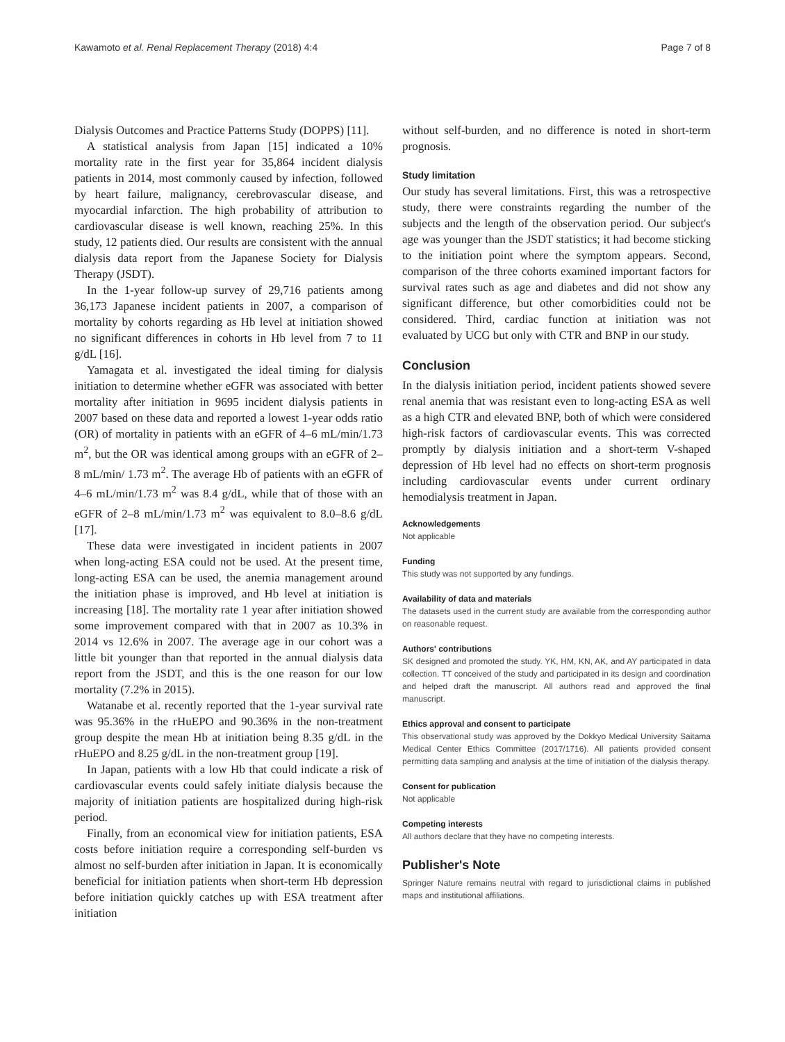Kawamoto et al. Renal Replacement Therapy (2018) 4:4 Page 7 of 8
Dialysis Outcomes and Practice Patterns Study (DOPPS) [11].
A statistical analysis from Japan [15] indicated a 10% mortality rate in the first year for 35,864 incident dialysis patients in 2014, most commonly caused by infection, followed by heart failure, malignancy, cerebrovascular disease, and myocardial infarction. The high probability of attribution to cardiovascular disease is well known, reaching 25%. In this study, 12 patients died. Our results are consistent with the annual dialysis data report from the Japanese Society for Dialysis Therapy (JSDT).
In the 1-year follow-up survey of 29,716 patients among 36,173 Japanese incident patients in 2007, a comparison of mortality by cohorts regarding as Hb level at initiation showed no significant differences in cohorts in Hb level from 7 to 11 g/dL [16].
Yamagata et al. investigated the ideal timing for dialysis initiation to determine whether eGFR was associated with better mortality after initiation in 9695 incident dialysis patients in 2007 based on these data and reported a lowest 1-year odds ratio (OR) of mortality in patients with an eGFR of 4–6 mL/min/1.73 m<sup>2</sup>, but the OR was identical among groups with an eGFR of 2–8 mL/min/ 1.73 m<sup>2</sup>. The average Hb of patients with an eGFR of 4–6 mL/min/1.73 m<sup>2</sup> was 8.4 g/dL, while that of those with an eGFR of 2–8 mL/min/1.73 m<sup>2</sup> was equivalent to 8.0–8.6 g/dL [17].
These data were investigated in incident patients in 2007 when long-acting ESA could not be used. At the present time, long-acting ESA can be used, the anemia management around the initiation phase is improved, and Hb level at initiation is increasing [18]. The mortality rate 1 year after initiation showed some improvement compared with that in 2007 as 10.3% in 2014 vs 12.6% in 2007. The average age in our cohort was a little bit younger than that reported in the annual dialysis data report from the JSDT, and this is the one reason for our low mortality (7.2% in 2015).
Watanabe et al. recently reported that the 1-year survival rate was 95.36% in the rHuEPO and 90.36% in the non-treatment group despite the mean Hb at initiation being 8.35 g/dL in the rHuEPO and 8.25 g/dL in the non-treatment group [19].
In Japan, patients with a low Hb that could indicate a risk of cardiovascular events could safely initiate dialysis because the majority of initiation patients are hospitalized during high-risk period.
Finally, from an economical view for initiation patients, ESA costs before initiation require a corresponding self-burden vs almost no self-burden after initiation in Japan. It is economically beneficial for initiation patients when short-term Hb depression before initiation quickly catches up with ESA treatment after initiation
without self-burden, and no difference is noted in short-term prognosis.
Study limitation
Our study has several limitations. First, this was a retrospective study, there were constraints regarding the number of the subjects and the length of the observation period. Our subject's age was younger than the JSDT statistics; it had become sticking to the initiation point where the symptom appears. Second, comparison of the three cohorts examined important factors for survival rates such as age and diabetes and did not show any significant difference, but other comorbidities could not be considered. Third, cardiac function at initiation was not evaluated by UCG but only with CTR and BNP in our study.
Conclusion
In the dialysis initiation period, incident patients showed severe renal anemia that was resistant even to long-acting ESA as well as a high CTR and elevated BNP, both of which were considered high-risk factors of cardiovascular events. This was corrected promptly by dialysis initiation and a short-term V-shaped depression of Hb level had no effects on short-term prognosis including cardiovascular events under current ordinary hemodialysis treatment in Japan.
Acknowledgements
Not applicable
Funding
This study was not supported by any fundings.
Availability of data and materials
The datasets used in the current study are available from the corresponding author on reasonable request.
Authors' contributions
SK designed and promoted the study. YK, HM, KN, AK, and AY participated in data collection. TT conceived of the study and participated in its design and coordination and helped draft the manuscript. All authors read and approved the final manuscript.
Ethics approval and consent to participate
This observational study was approved by the Dokkyo Medical University Saitama Medical Center Ethics Committee (2017/1716). All patients provided consent permitting data sampling and analysis at the time of initiation of the dialysis therapy.
Consent for publication
Not applicable
Competing interests
All authors declare that they have no competing interests.
Publisher's Note
Springer Nature remains neutral with regard to jurisdictional claims in published maps and institutional affiliations.